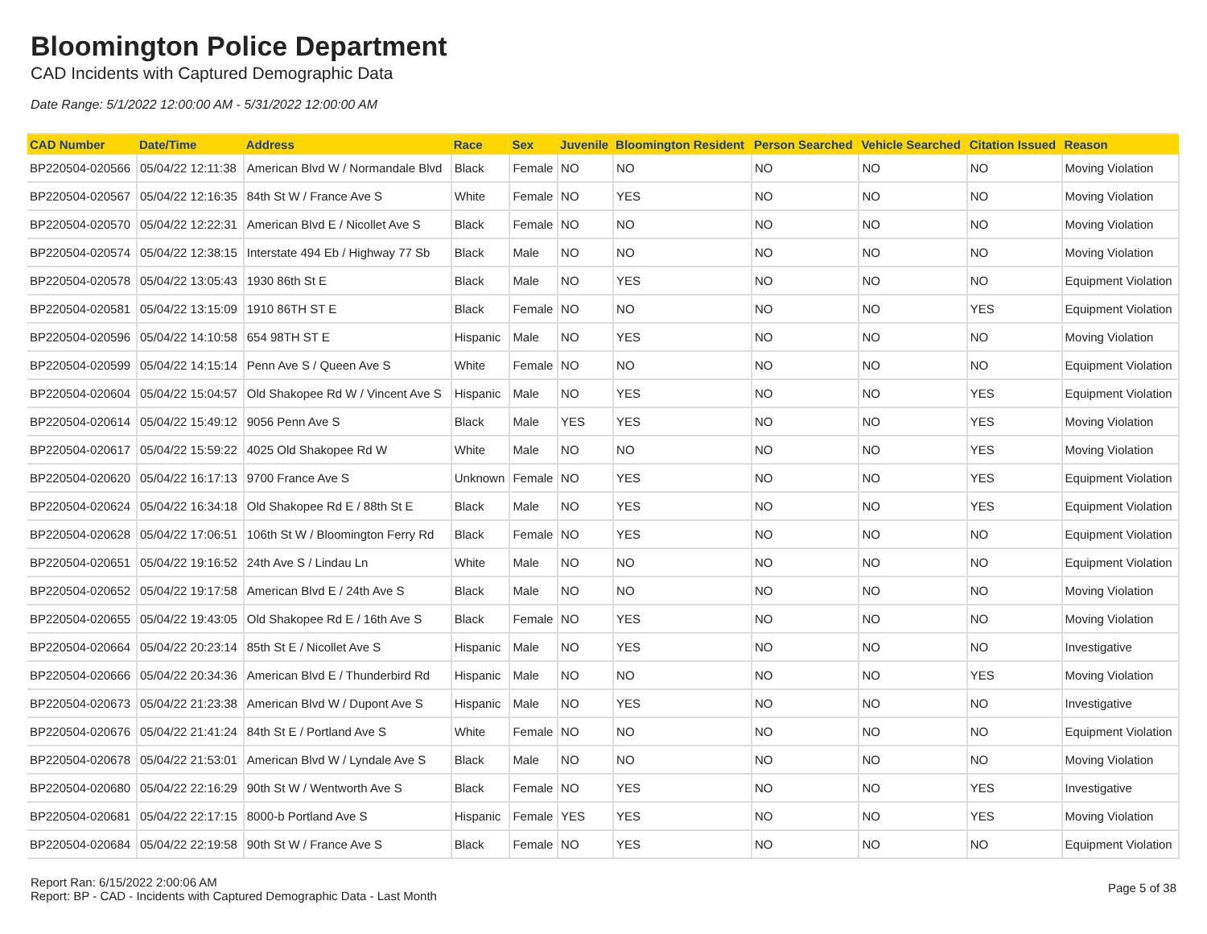Bloomington Police Department
CAD Incidents with Captured Demographic Data
Date Range: 5/1/2022 12:00:00 AM - 5/31/2022 12:00:00 AM
| CAD Number | Date/Time | Address | Race | Sex | Juvenile | Bloomington Resident | Person Searched | Vehicle Searched | Citation Issued | Reason |
| --- | --- | --- | --- | --- | --- | --- | --- | --- | --- | --- |
| BP220504-020566 | 05/04/22 12:11:38 | American Blvd W / Normandale Blvd | Black | Female | NO | NO | NO | NO | NO | Moving Violation |
| BP220504-020567 | 05/04/22 12:16:35 | 84th St W / France Ave S | White | Female | NO | YES | NO | NO | NO | Moving Violation |
| BP220504-020570 | 05/04/22 12:22:31 | American Blvd E / Nicollet Ave S | Black | Female | NO | NO | NO | NO | NO | Moving Violation |
| BP220504-020574 | 05/04/22 12:38:15 | Interstate 494 Eb / Highway 77 Sb | Black | Male | NO | NO | NO | NO | NO | Moving Violation |
| BP220504-020578 | 05/04/22 13:05:43 | 1930 86th St E | Black | Male | NO | YES | NO | NO | NO | Equipment Violation |
| BP220504-020581 | 05/04/22 13:15:09 | 1910 86TH ST E | Black | Female | NO | NO | NO | NO | YES | Equipment Violation |
| BP220504-020596 | 05/04/22 14:10:58 | 654 98TH ST E | Hispanic | Male | NO | YES | NO | NO | NO | Moving Violation |
| BP220504-020599 | 05/04/22 14:15:14 | Penn Ave S / Queen Ave S | White | Female | NO | NO | NO | NO | NO | Equipment Violation |
| BP220504-020604 | 05/04/22 15:04:57 | Old Shakopee Rd W / Vincent Ave S | Hispanic | Male | NO | YES | NO | NO | YES | Equipment Violation |
| BP220504-020614 | 05/04/22 15:49:12 | 9056 Penn Ave S | Black | Male | YES | YES | NO | NO | YES | Moving Violation |
| BP220504-020617 | 05/04/22 15:59:22 | 4025 Old Shakopee Rd W | White | Male | NO | NO | NO | NO | YES | Moving Violation |
| BP220504-020620 | 05/04/22 16:17:13 | 9700 France Ave S | Unknown | Female | NO | YES | NO | NO | YES | Equipment Violation |
| BP220504-020624 | 05/04/22 16:34:18 | Old Shakopee Rd E / 88th St E | Black | Male | NO | YES | NO | NO | YES | Equipment Violation |
| BP220504-020628 | 05/04/22 17:06:51 | 106th St W / Bloomington Ferry Rd | Black | Female | NO | YES | NO | NO | NO | Equipment Violation |
| BP220504-020651 | 05/04/22 19:16:52 | 24th Ave S / Lindau Ln | White | Male | NO | NO | NO | NO | NO | Equipment Violation |
| BP220504-020652 | 05/04/22 19:17:58 | American Blvd E / 24th Ave S | Black | Male | NO | NO | NO | NO | NO | Moving Violation |
| BP220504-020655 | 05/04/22 19:43:05 | Old Shakopee Rd E / 16th Ave S | Black | Female | NO | YES | NO | NO | NO | Moving Violation |
| BP220504-020664 | 05/04/22 20:23:14 | 85th St E / Nicollet Ave S | Hispanic | Male | NO | YES | NO | NO | NO | Investigative |
| BP220504-020666 | 05/04/22 20:34:36 | American Blvd E / Thunderbird Rd | Hispanic | Male | NO | NO | NO | NO | YES | Moving Violation |
| BP220504-020673 | 05/04/22 21:23:38 | American Blvd W / Dupont Ave S | Hispanic | Male | NO | YES | NO | NO | NO | Investigative |
| BP220504-020676 | 05/04/22 21:41:24 | 84th St E / Portland Ave S | White | Female | NO | NO | NO | NO | NO | Equipment Violation |
| BP220504-020678 | 05/04/22 21:53:01 | American Blvd W / Lyndale Ave S | Black | Male | NO | NO | NO | NO | NO | Moving Violation |
| BP220504-020680 | 05/04/22 22:16:29 | 90th St W / Wentworth Ave S | Black | Female | NO | YES | NO | NO | YES | Investigative |
| BP220504-020681 | 05/04/22 22:17:15 | 8000-b Portland Ave S | Hispanic | Female | YES | YES | NO | NO | YES | Moving Violation |
| BP220504-020684 | 05/04/22 22:19:58 | 90th St W / France Ave S | Black | Female | NO | YES | NO | NO | NO | Equipment Violation |
Report Ran: 6/15/2022 2:00:06 AM
Report: BP - CAD - Incidents with Captured Demographic Data - Last Month
Page 5 of 38